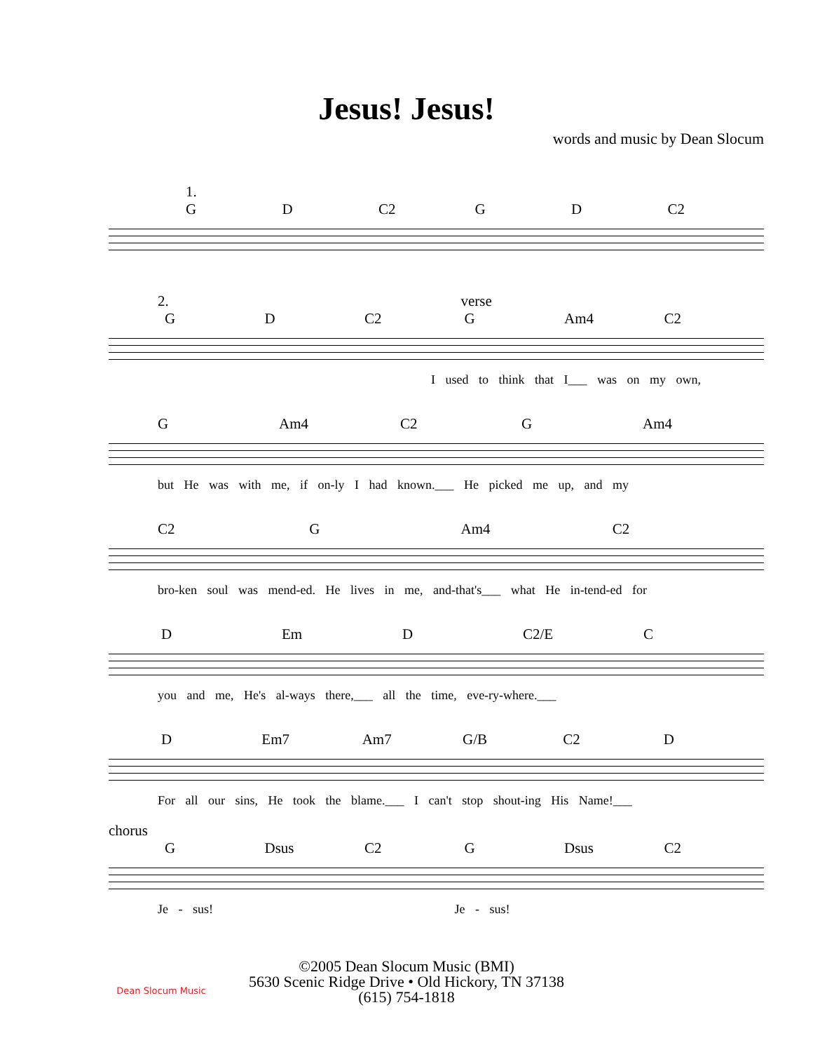Jesus! Jesus!
words and music by Dean Slocum
1.
G D C2 G D C2
2. verse
G D C2 G Am4 C2
I used to think that I___ was on my own,
G Am4 C2 G Am4
but He was with me, if on-ly I had known.___ He picked me up, and my
C2 G Am4 C2
bro-ken soul was mend-ed. He lives in me, and-that's___ what He in-tend-ed for
D Em D C2/E C
you and me, He's al-ways there,___ all the time, eve-ry-where.___
D Em7 Am7 G/B C2 D
For all our sins, He took the blame.___ I can't stop shout-ing His Name!___
chorus
G Dsus C2 G Dsus C2
Je - sus! Je - sus!
Dean Slocum Music
©2005 Dean Slocum Music (BMI)
5630 Scenic Ridge Drive • Old Hickory, TN 37138
(615) 754-1818